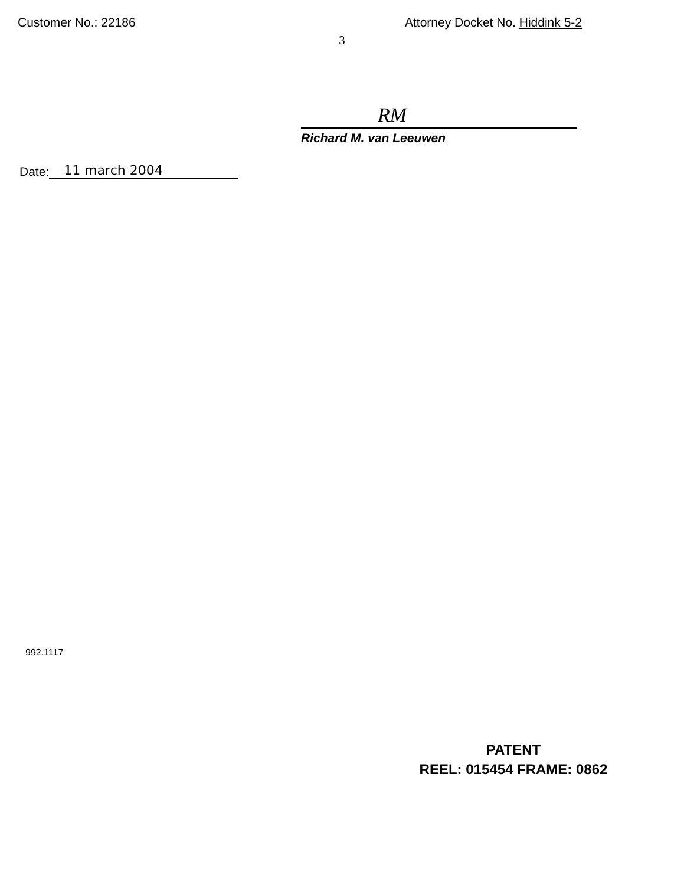Customer No.: 22186 Attorney Docket No. Hiddink 5-2
3
RM
Richard M. van Leeuwen
Date: 11 march 2004
992.1117
PATENT
REEL: 015454 FRAME: 0862